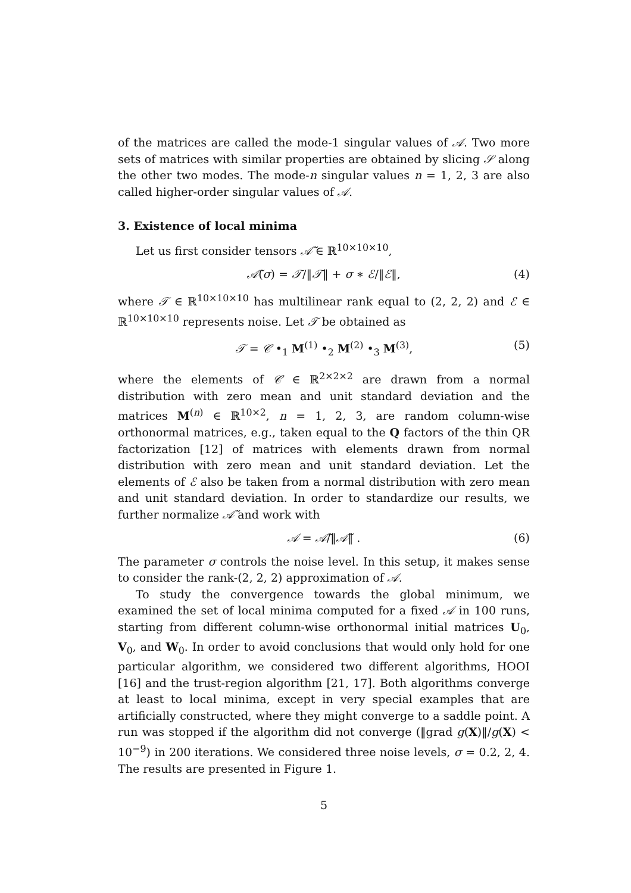of the matrices are called the mode-1 singular values of 𝒜. Two more sets of matrices with similar properties are obtained by slicing 𝒮 along the other two modes. The mode-n singular values n = 1, 2, 3 are also called higher-order singular values of 𝒜.
3. Existence of local minima
Let us first consider tensors 𝒜̃ ∈ ℝ<sup>10×10×10</sup>,
𝒜̃(σ) = 𝒯/‖𝒯‖ + σ ∗ ℰ/‖ℰ‖, (4)
where 𝒯 ∈ ℝ<sup>10×10×10</sup> has multilinear rank equal to (2, 2, 2) and ℰ ∈ ℝ<sup>10×10×10</sup> represents noise. Let 𝒯 be obtained as
𝒯 = 𝒞 •<sub>1</sub> M<sup>(1)</sup> •<sub>2</sub> M<sup>(2)</sup> •<sub>3</sub> M<sup>(3)</sup>, (5)
where the elements of 𝒞 ∈ ℝ<sup>2×2×2</sup> are drawn from a normal distribution with zero mean and unit standard deviation and the matrices M<sup>(n)</sup> ∈ ℝ<sup>10×2</sup>, n = 1, 2, 3, are random column-wise orthonormal matrices, e.g., taken equal to the Q factors of the thin QR factorization [12] of matrices with elements drawn from normal distribution with zero mean and unit standard deviation. Let the elements of ℰ also be taken from a normal distribution with zero mean and unit standard deviation. In order to standardize our results, we further normalize 𝒜̃ and work with
𝒜 = 𝒜̃/‖𝒜̃‖ . (6)
The parameter σ controls the noise level. In this setup, it makes sense to consider the rank-(2, 2, 2) approximation of 𝒜.
To study the convergence towards the global minimum, we examined the set of local minima computed for a fixed 𝒜 in 100 runs, starting from different column-wise orthonormal initial matrices U<sub>0</sub>, V<sub>0</sub>, and W<sub>0</sub>. In order to avoid conclusions that would only hold for one particular algorithm, we considered two different algorithms, HOOI [16] and the trust-region algorithm [21, 17]. Both algorithms converge at least to local minima, except in very special examples that are artificially constructed, where they might converge to a saddle point. A run was stopped if the algorithm did not converge (‖grad g(X)‖/g(X) < 10<sup>−9</sup>) in 200 iterations. We considered three noise levels, σ = 0.2, 2, 4. The results are presented in Figure 1.
5